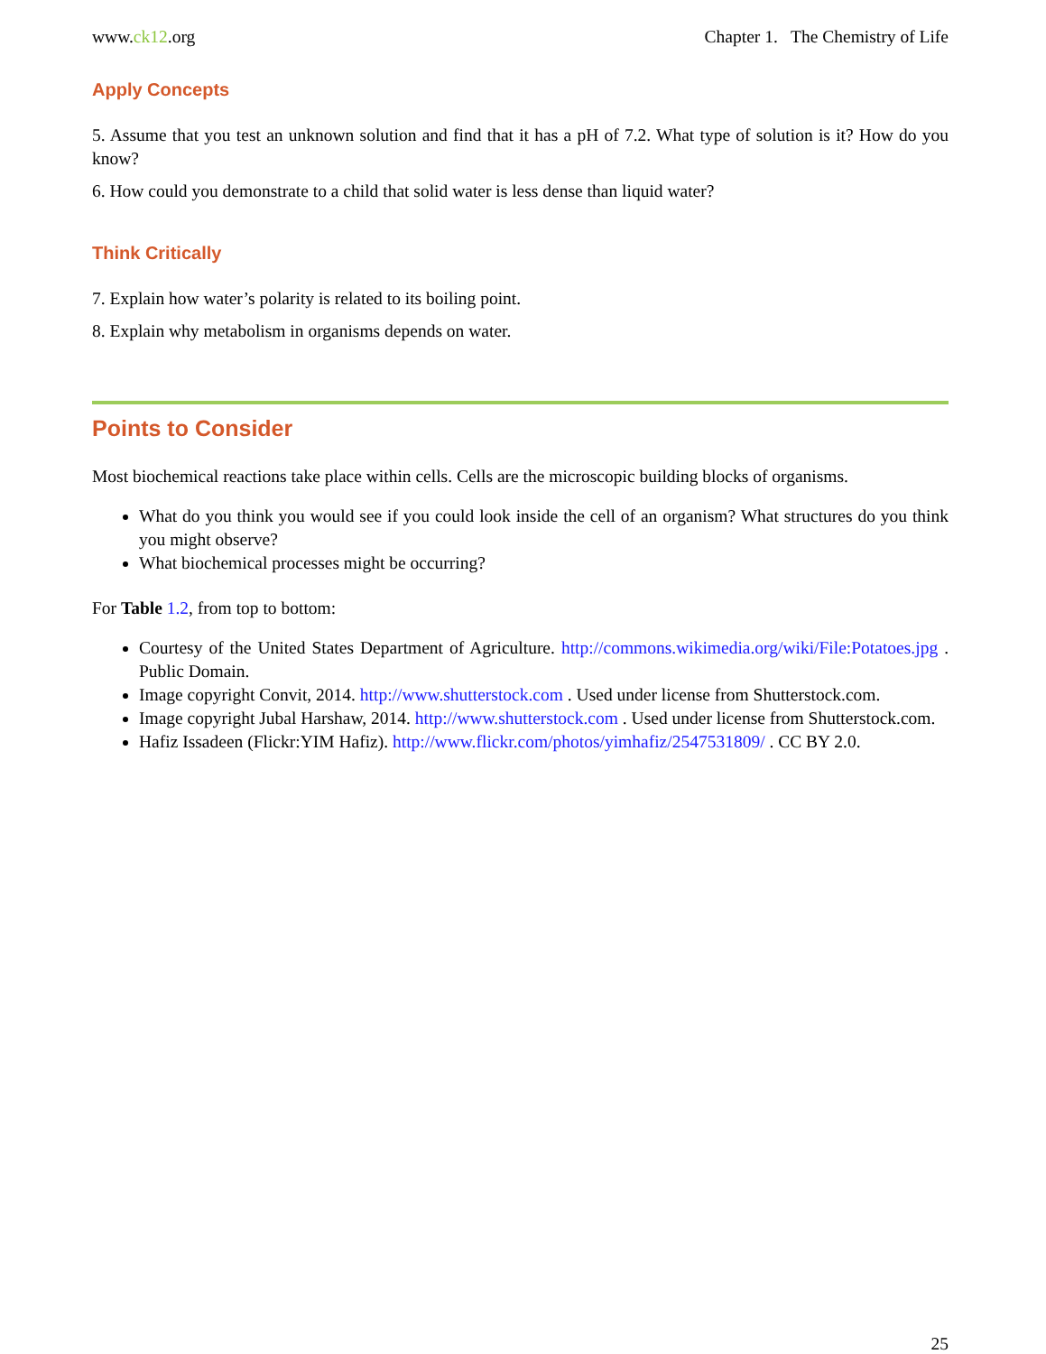www.ck12.org Chapter 1. The Chemistry of Life
Apply Concepts
5. Assume that you test an unknown solution and find that it has a pH of 7.2. What type of solution is it? How do you know?
6. How could you demonstrate to a child that solid water is less dense than liquid water?
Think Critically
7. Explain how water’s polarity is related to its boiling point.
8. Explain why metabolism in organisms depends on water.
Points to Consider
Most biochemical reactions take place within cells. Cells are the microscopic building blocks of organisms.
What do you think you would see if you could look inside the cell of an organism? What structures do you think you might observe?
What biochemical processes might be occurring?
For Table 1.2, from top to bottom:
Courtesy of the United States Department of Agriculture. http://commons.wikimedia.org/wiki/File:Potatoes.jpg . Public Domain.
Image copyright Convit, 2014. http://www.shutterstock.com . Used under license from Shutterstock.com.
Image copyright Jubal Harshaw, 2014. http://www.shutterstock.com . Used under license from Shutterstock.com.
Hafiz Issadeen (Flickr:YIM Hafiz). http://www.flickr.com/photos/yimhafiz/2547531809/ . CC BY 2.0.
25